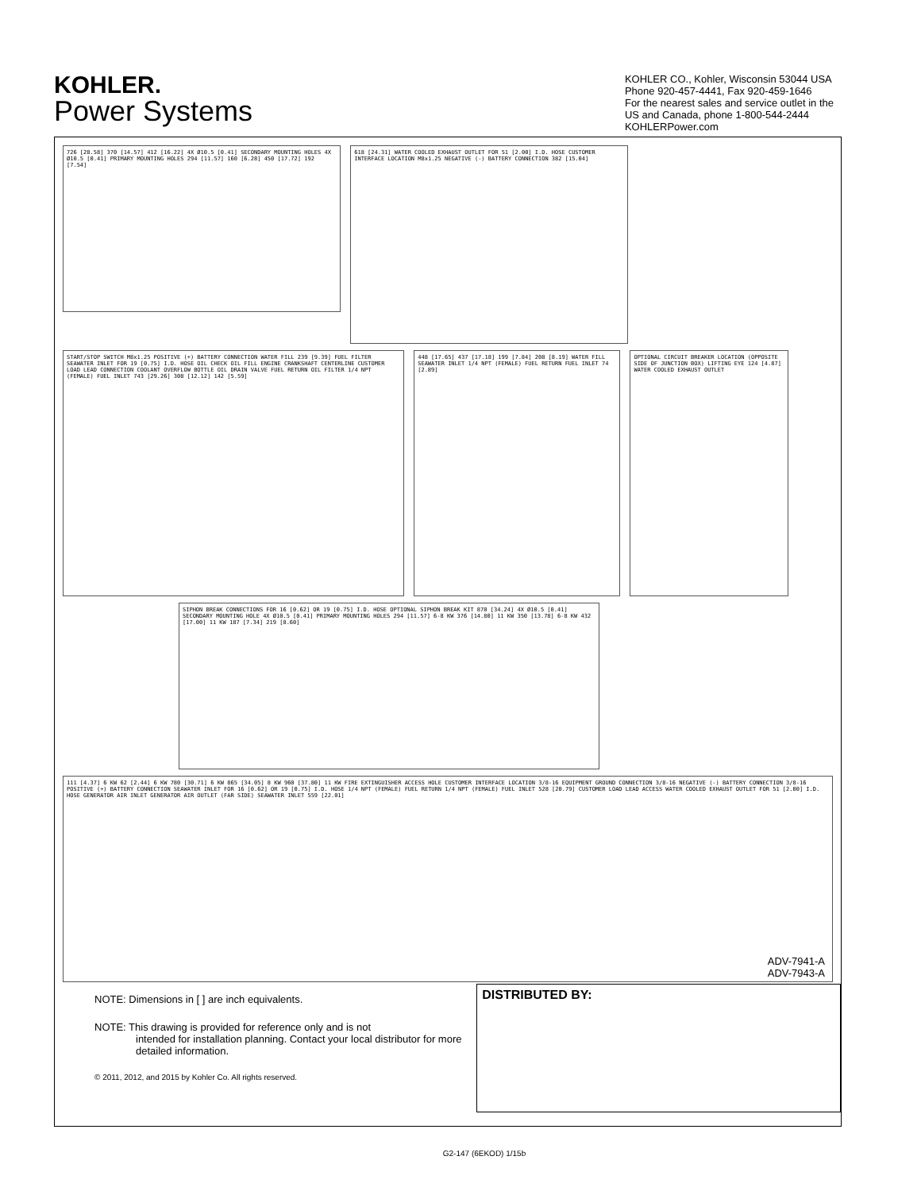KOHLER.
Power Systems
KOHLER CO., Kohler, Wisconsin 53044 USA
Phone 920-457-4441, Fax 920-459-1646
For the nearest sales and service outlet in the
US and Canada, phone 1-800-544-2444
KOHLERPower.com
726 [28.58] 370 [14.57] 412 [16.22] 4X Ø10.5 [0.41] SECONDARY MOUNTING HOLES 4X Ø10.5 [0.41] PRIMARY MOUNTING HOLES 294 [11.57] 160 [6.28] 450 [17.72] 192 [7.54]
618 [24.31] WATER COOLED EXHAUST OUTLET FOR 51 [2.00] I.D. HOSE CUSTOMER INTERFACE LOCATION M8x1.25 NEGATIVE (-) BATTERY CONNECTION 382 [15.04]
START/STOP SWITCH M8x1.25 POSITIVE (+) BATTERY CONNECTION WATER FILL 239 [9.39] FUEL FILTER SEAWATER INLET FOR 19 [0.75] I.D. HOSE OIL CHECK OIL FILL ENGINE CRANKSHAFT CENTERLINE CUSTOMER LOAD LEAD CONNECTION COOLANT OVERFLOW BOTTLE OIL DRAIN VALVE FUEL RETURN OIL FILTER 1/4 NPT (FEMALE) FUEL INLET 743 [29.26] 308 [12.12] 142 [5.59]
448 [17.65] 437 [17.18] 199 [7.84] 208 [8.19] WATER FILL SEAWATER INLET 1/4 NPT (FEMALE) FUEL RETURN FUEL INLET 74 [2.89]
OPTIONAL CIRCUIT BREAKER LOCATION (OPPOSITE SIDE OF JUNCTION BOX) LIFTING EYE 124 [4.87] WATER COOLED EXHAUST OUTLET
SIPHON BREAK CONNECTIONS FOR 16 [0.62] OR 19 [0.75] I.D. HOSE OPTIONAL SIPHON BREAK KIT 870 [34.24] 4X Ø10.5 [0.41] SECONDARY MOUNTING HOLE 4X Ø10.5 [0.41] PRIMARY MOUNTING HOLES 294 [11.57] 6-8 KW 376 [14.80] 11 KW 350 [13.78] 6-8 KW 432 [17.00] 11 KW 187 [7.34] 219 [8.60]
111 [4.37] 6 KW 62 [2.44] 6 KW 780 [30.71] 6 KW 865 [34.05] 8 KW 960 [37.80] 11 KW FIRE EXTINGUISHER ACCESS HOLE CUSTOMER INTERFACE LOCATION 3/8-16 EQUIPMENT GROUND CONNECTION 3/8-16 NEGATIVE (-) BATTERY CONNECTION 3/8-16 POSITIVE (+) BATTERY CONNECTION SEAWATER INLET FOR 16 [0.62] OR 19 [0.75] I.D. HOSE 1/4 NPT (FEMALE) FUEL RETURN 1/4 NPT (FEMALE) FUEL INLET 528 [20.79] CUSTOMER LOAD LEAD ACCESS WATER COOLED EXHAUST OUTLET FOR 51 [2.00] I.D. HOSE GENERATOR AIR INLET GENERATOR AIR OUTLET (FAR SIDE) SEAWATER INLET 559 [22.01]
ADV-7941-A
ADV-7943-A
NOTE: Dimensions in [ ] are inch equivalents.
NOTE: This drawing is provided for reference only and is not
intended for installation planning. Contact your local distributor for more detailed information.
© 2011, 2012, and 2015 by Kohler Co. All rights reserved.
DISTRIBUTED BY:
G2-147 (6EKOD) 1/15b